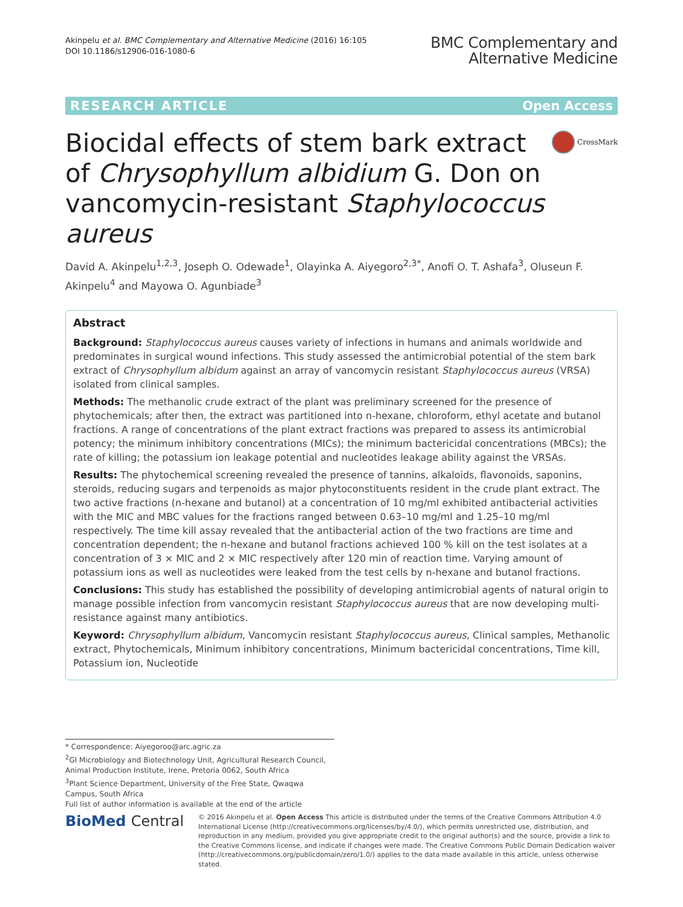Akinpelu et al. BMC Complementary and Alternative Medicine (2016) 16:105
DOI 10.1186/s12906-016-1080-6
BMC Complementary and
Alternative Medicine
RESEARCH ARTICLE Open Access
CrossMark
Biocidal effects of stem bark extract of Chrysophyllum albidium G. Don on vancomycin-resistant Staphylococcus aureus
David A. Akinpelu<sup>1,2,3</sup>, Joseph O. Odewade<sup>1</sup>, Olayinka A. Aiyegoro<sup>2,3*</sup>, Anofi O. T. Ashafa<sup>3</sup>, Oluseun F. Akinpelu<sup>4</sup> and Mayowa O. Agunbiade<sup>3</sup>
Abstract
Background: Staphylococcus aureus causes variety of infections in humans and animals worldwide and predominates in surgical wound infections. This study assessed the antimicrobial potential of the stem bark extract of Chrysophyllum albidum against an array of vancomycin resistant Staphylococcus aureus (VRSA) isolated from clinical samples.
Methods: The methanolic crude extract of the plant was preliminary screened for the presence of phytochemicals; after then, the extract was partitioned into n-hexane, chloroform, ethyl acetate and butanol fractions. A range of concentrations of the plant extract fractions was prepared to assess its antimicrobial potency; the minimum inhibitory concentrations (MICs); the minimum bactericidal concentrations (MBCs); the rate of killing; the potassium ion leakage potential and nucleotides leakage ability against the VRSAs.
Results: The phytochemical screening revealed the presence of tannins, alkaloids, flavonoids, saponins, steroids, reducing sugars and terpenoids as major phytoconstituents resident in the crude plant extract. The two active fractions (n-hexane and butanol) at a concentration of 10 mg/ml exhibited antibacterial activities with the MIC and MBC values for the fractions ranged between 0.63–10 mg/ml and 1.25–10 mg/ml respectively. The time kill assay revealed that the antibacterial action of the two fractions are time and concentration dependent; the n-hexane and butanol fractions achieved 100 % kill on the test isolates at a concentration of 3 × MIC and 2 × MIC respectively after 120 min of reaction time. Varying amount of potassium ions as well as nucleotides were leaked from the test cells by n-hexane and butanol fractions.
Conclusions: This study has established the possibility of developing antimicrobial agents of natural origin to manage possible infection from vancomycin resistant Staphylococcus aureus that are now developing multi-resistance against many antibiotics.
Keyword: Chrysophyllum albidum, Vancomycin resistant Staphylococcus aureus, Clinical samples, Methanolic extract, Phytochemicals, Minimum inhibitory concentrations, Minimum bactericidal concentrations, Time kill, Potassium ion, Nucleotide
* Correspondence: Aiyegoroo@arc.agric.za
<sup>2</sup> GI Microbiology and Biotechnology Unit, Agricultural Research Council, Animal Production Institute, Irene, Pretoria 0062, South Africa
<sup>3</sup> Plant Science Department, University of the Free State, Qwaqwa Campus, South Africa
Full list of author information is available at the end of the article
BioMed Central
© 2016 Akinpelu et al. Open Access This article is distributed under the terms of the Creative Commons Attribution 4.0 International License (http://creativecommons.org/licenses/by/4.0/), which permits unrestricted use, distribution, and reproduction in any medium, provided you give appropriate credit to the original author(s) and the source, provide a link to the Creative Commons license, and indicate if changes were made. The Creative Commons Public Domain Dedication waiver (http://creativecommons.org/publicdomain/zero/1.0/) applies to the data made available in this article, unless otherwise stated.